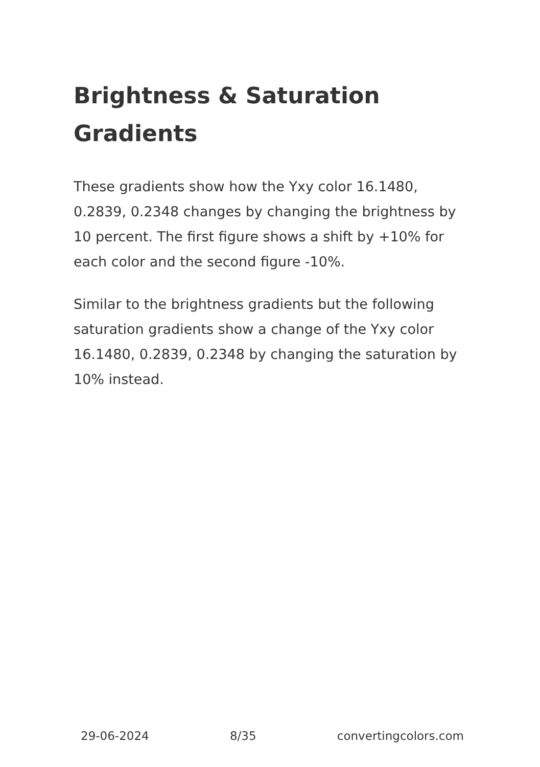Brightness & Saturation Gradients
These gradients show how the Yxy color 16.1480, 0.2839, 0.2348 changes by changing the brightness by 10 percent. The first figure shows a shift by +10% for each color and the second figure -10%.
Similar to the brightness gradients but the following saturation gradients show a change of the Yxy color 16.1480, 0.2839, 0.2348 by changing the saturation by 10% instead.
29-06-2024 8/35 convertingcolors.com